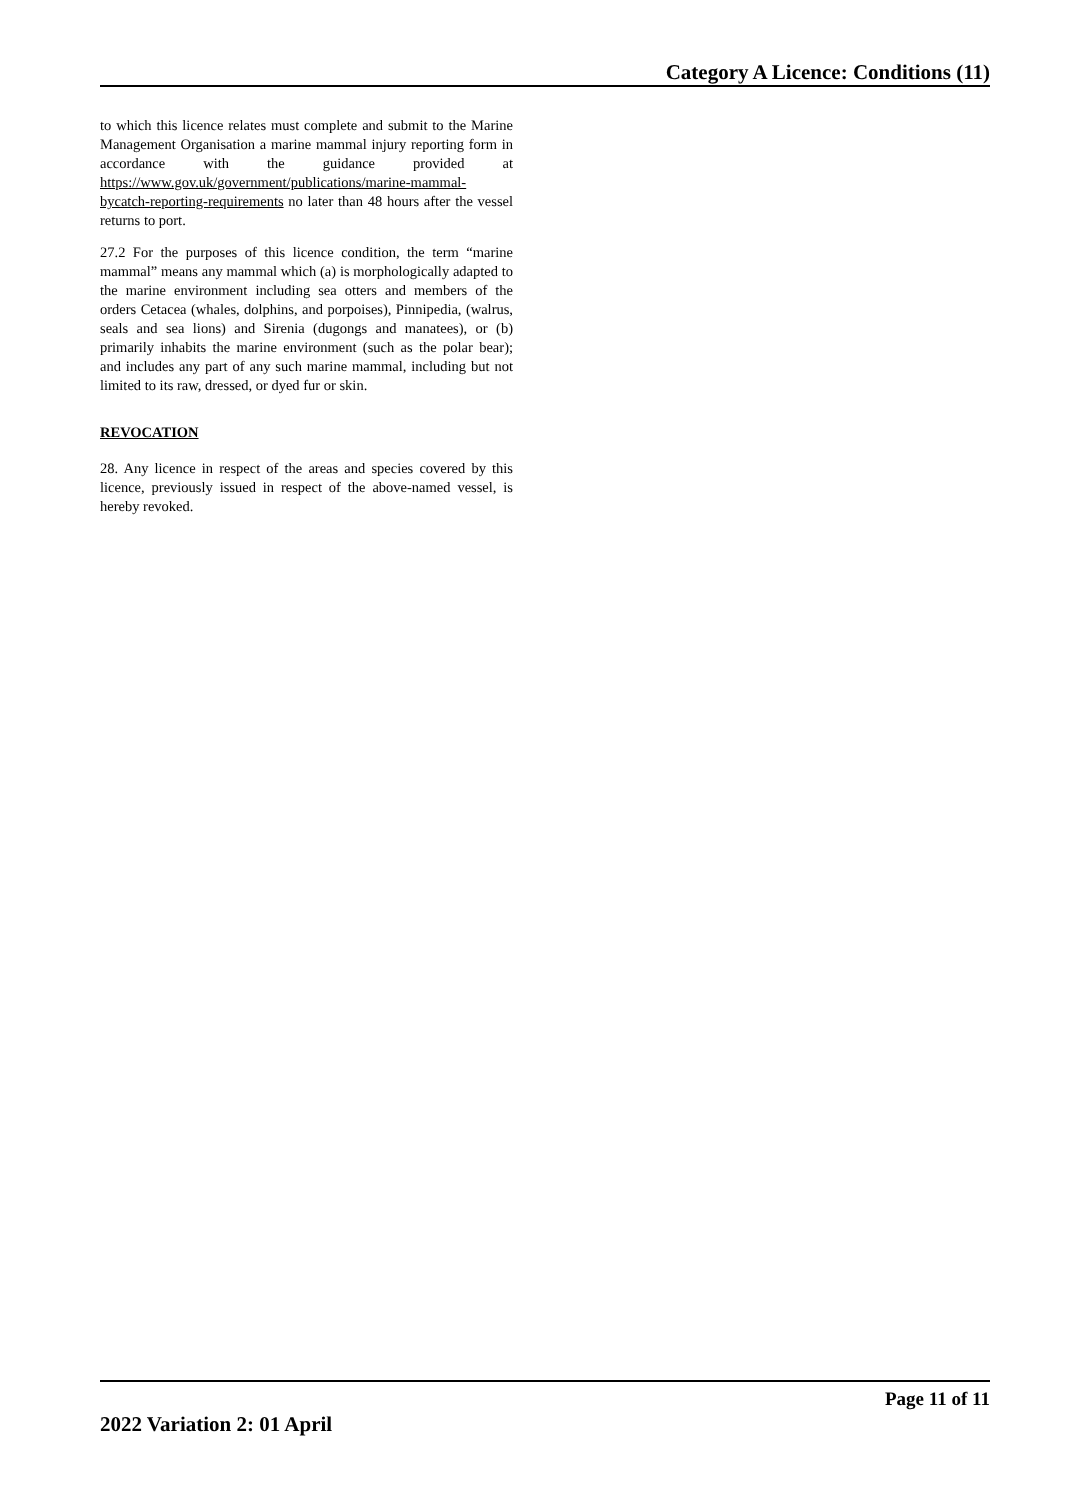Category A Licence: Conditions (11)
to which this licence relates must complete and submit to the Marine Management Organisation a marine mammal injury reporting form in accordance with the guidance provided at https://www.gov.uk/government/publications/marine-mammal-bycatch-reporting-requirements no later than 48 hours after the vessel returns to port.
27.2 For the purposes of this licence condition, the term “marine mammal” means any mammal which (a) is morphologically adapted to the marine environment including sea otters and members of the orders Cetacea (whales, dolphins, and porpoises), Pinnipedia, (walrus, seals and sea lions) and Sirenia (dugongs and manatees), or (b) primarily inhabits the marine environment (such as the polar bear); and includes any part of any such marine mammal, including but not limited to its raw, dressed, or dyed fur or skin.
REVOCATION
28. Any licence in respect of the areas and species covered by this licence, previously issued in respect of the above-named vessel, is hereby revoked.
Page 11 of 11
2022 Variation 2: 01 April